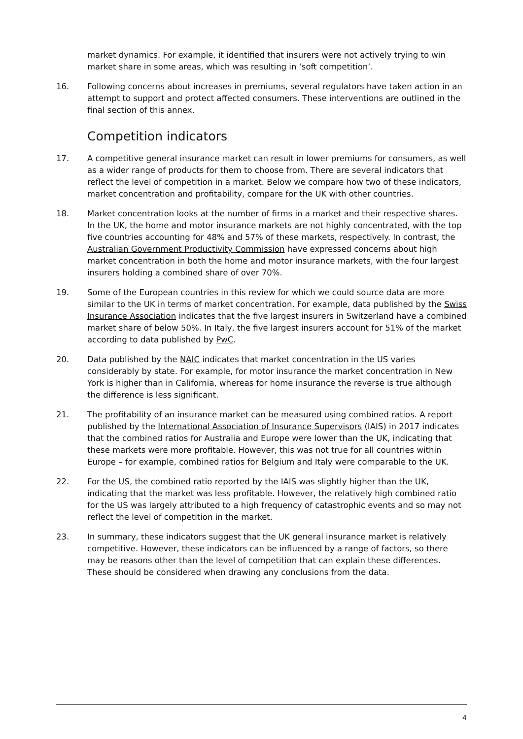market dynamics. For example, it identified that insurers were not actively trying to win market share in some areas, which was resulting in ‘soft competition’.
16. Following concerns about increases in premiums, several regulators have taken action in an attempt to support and protect affected consumers. These interventions are outlined in the final section of this annex.
Competition indicators
17. A competitive general insurance market can result in lower premiums for consumers, as well as a wider range of products for them to choose from. There are several indicators that reflect the level of competition in a market. Below we compare how two of these indicators, market concentration and profitability, compare for the UK with other countries.
18. Market concentration looks at the number of firms in a market and their respective shares. In the UK, the home and motor insurance markets are not highly concentrated, with the top five countries accounting for 48% and 57% of these markets, respectively. In contrast, the Australian Government Productivity Commission have expressed concerns about high market concentration in both the home and motor insurance markets, with the four largest insurers holding a combined share of over 70%.
19. Some of the European countries in this review for which we could source data are more similar to the UK in terms of market concentration. For example, data published by the Swiss Insurance Association indicates that the five largest insurers in Switzerland have a combined market share of below 50%. In Italy, the five largest insurers account for 51% of the market according to data published by PwC.
20. Data published by the NAIC indicates that market concentration in the US varies considerably by state. For example, for motor insurance the market concentration in New York is higher than in California, whereas for home insurance the reverse is true although the difference is less significant.
21. The profitability of an insurance market can be measured using combined ratios. A report published by the International Association of Insurance Supervisors (IAIS) in 2017 indicates that the combined ratios for Australia and Europe were lower than the UK, indicating that these markets were more profitable. However, this was not true for all countries within Europe – for example, combined ratios for Belgium and Italy were comparable to the UK.
22. For the US, the combined ratio reported by the IAIS was slightly higher than the UK, indicating that the market was less profitable. However, the relatively high combined ratio for the US was largely attributed to a high frequency of catastrophic events and so may not reflect the level of competition in the market.
23. In summary, these indicators suggest that the UK general insurance market is relatively competitive. However, these indicators can be influenced by a range of factors, so there may be reasons other than the level of competition that can explain these differences. These should be considered when drawing any conclusions from the data.
4